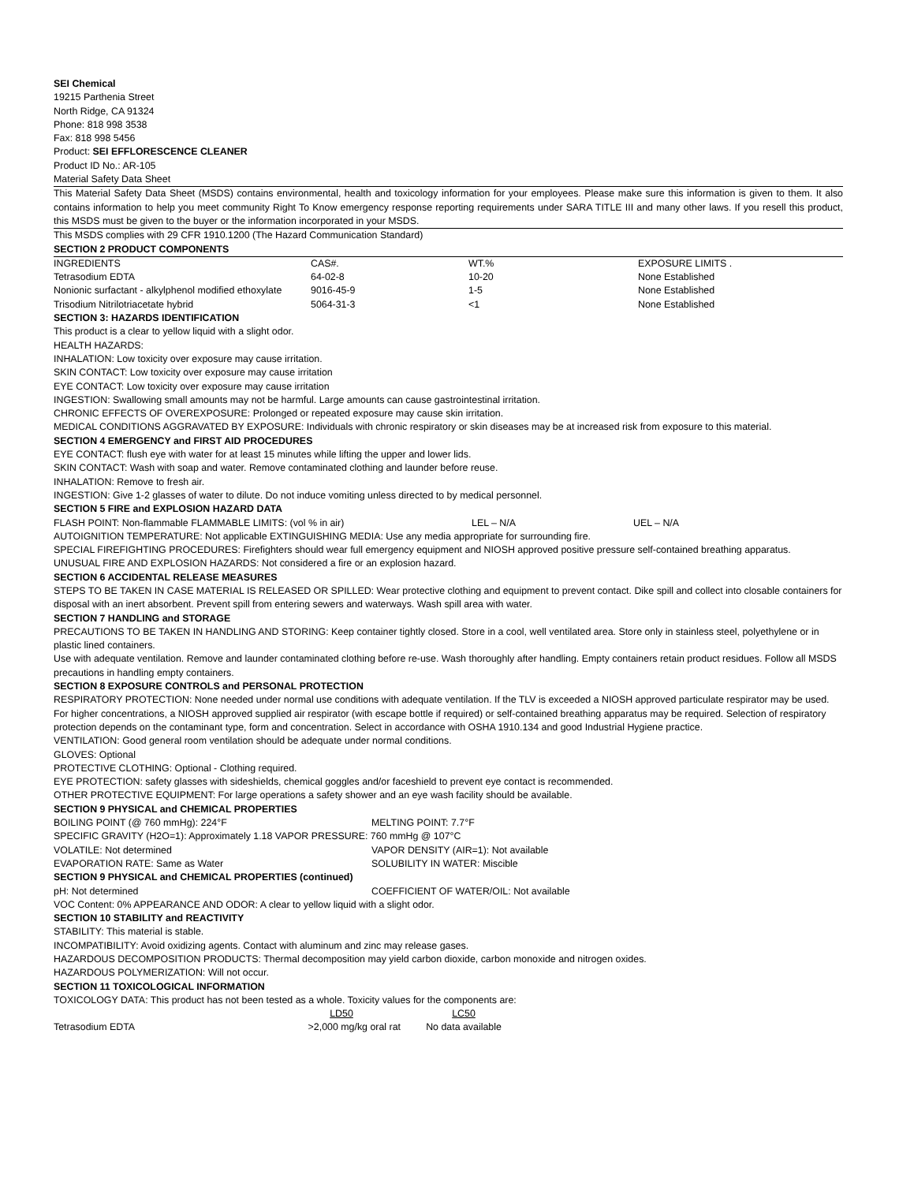SEI Chemical
19215 Parthenia Street
North Ridge, CA 91324
Phone: 818 998 3538
Fax: 818 998 5456
Product: SEI EFFLORESCENCE CLEANER
Product ID No.: AR-105
Material Safety Data Sheet
This Material Safety Data Sheet (MSDS) contains environmental, health and toxicology information for your employees. Please make sure this information is given to them. It also contains information to help you meet community Right To Know emergency response reporting requirements under SARA TITLE III and many other laws. If you resell this product, this MSDS must be given to the buyer or the information incorporated in your MSDS.
This MSDS complies with 29 CFR 1910.1200 (The Hazard Communication Standard)
SECTION 2 PRODUCT COMPONENTS
| INGREDIENTS | CAS#. | WT.% | EXPOSURE LIMITS . |
| --- | --- | --- | --- |
| Tetrasodium EDTA | 64-02-8 | 10-20 | None Established |
| Nonionic surfactant - alkylphenol modified ethoxylate | 9016-45-9 | 1-5 | None Established |
| Trisodium Nitrilotriacetate hybrid | 5064-31-3 | <1 | None Established |
SECTION 3: HAZARDS IDENTIFICATION
This product is a clear to yellow liquid with a slight odor.
HEALTH HAZARDS:
INHALATION: Low toxicity over exposure may cause irritation.
SKIN CONTACT: Low toxicity over exposure may cause irritation
EYE CONTACT: Low toxicity over exposure may cause irritation
INGESTION: Swallowing small amounts may not be harmful. Large amounts can cause gastrointestinal irritation.
CHRONIC EFFECTS OF OVEREXPOSURE: Prolonged or repeated exposure may cause skin irritation.
MEDICAL CONDITIONS AGGRAVATED BY EXPOSURE: Individuals with chronic respiratory or skin diseases may be at increased risk from exposure to this material.
SECTION 4 EMERGENCY and FIRST AID PROCEDURES
EYE CONTACT: flush eye with water for at least 15 minutes while lifting the upper and lower lids.
SKIN CONTACT: Wash with soap and water. Remove contaminated clothing and launder before reuse.
INHALATION: Remove to fresh air.
INGESTION: Give 1-2 glasses of water to dilute. Do not induce vomiting unless directed to by medical personnel.
SECTION 5 FIRE and EXPLOSION HAZARD DATA
FLASH POINT: Non-flammable FLAMMABLE LIMITS: (vol % in air) LEL – N/A UEL – N/A
AUTOIGNITION TEMPERATURE: Not applicable EXTINGUISHING MEDIA: Use any media appropriate for surrounding fire.
SPECIAL FIREFIGHTING PROCEDURES: Firefighters should wear full emergency equipment and NIOSH approved positive pressure self-contained breathing apparatus.
UNUSUAL FIRE AND EXPLOSION HAZARDS: Not considered a fire or an explosion hazard.
SECTION 6 ACCIDENTAL RELEASE MEASURES
STEPS TO BE TAKEN IN CASE MATERIAL IS RELEASED OR SPILLED: Wear protective clothing and equipment to prevent contact. Dike spill and collect into closable containers for disposal with an inert absorbent. Prevent spill from entering sewers and waterways. Wash spill area with water.
SECTION 7 HANDLING and STORAGE
PRECAUTIONS TO BE TAKEN IN HANDLING AND STORING: Keep container tightly closed. Store in a cool, well ventilated area. Store only in stainless steel, polyethylene or in plastic lined containers.
Use with adequate ventilation. Remove and launder contaminated clothing before re-use. Wash thoroughly after handling. Empty containers retain product residues. Follow all MSDS precautions in handling empty containers.
SECTION 8 EXPOSURE CONTROLS and PERSONAL PROTECTION
RESPIRATORY PROTECTION: None needed under normal use conditions with adequate ventilation. If the TLV is exceeded a NIOSH approved particulate respirator may be used. For higher concentrations, a NIOSH approved supplied air respirator (with escape bottle if required) or self-contained breathing apparatus may be required. Selection of respiratory protection depends on the contaminant type, form and concentration. Select in accordance with OSHA 1910.134 and good Industrial Hygiene practice.
VENTILATION: Good general room ventilation should be adequate under normal conditions.
GLOVES: Optional
PROTECTIVE CLOTHING: Optional - Clothing required.
EYE PROTECTION: safety glasses with sideshields, chemical goggles and/or faceshield to prevent eye contact is recommended.
OTHER PROTECTIVE EQUIPMENT: For large operations a safety shower and an eye wash facility should be available.
SECTION 9 PHYSICAL and CHEMICAL PROPERTIES
BOILING POINT (@ 760 mmHg): 224°F MELTING POINT: 7.7°F
SPECIFIC GRAVITY (H2O=1): Approximately 1.18 VAPOR PRESSURE: 760 mmHg @ 107°C
VOLATILE: Not determined VAPOR DENSITY (AIR=1): Not available
EVAPORATION RATE: Same as Water SOLUBILITY IN WATER: Miscible
SECTION 9 PHYSICAL and CHEMICAL PROPERTIES (continued)
pH: Not determined COEFFICIENT OF WATER/OIL: Not available
VOC Content: 0% APPEARANCE AND ODOR: A clear to yellow liquid with a slight odor.
SECTION 10 STABILITY and REACTIVITY
STABILITY: This material is stable.
INCOMPATIBILITY: Avoid oxidizing agents. Contact with aluminum and zinc may release gases.
HAZARDOUS DECOMPOSITION PRODUCTS: Thermal decomposition may yield carbon dioxide, carbon monoxide and nitrogen oxides.
HAZARDOUS POLYMERIZATION: Will not occur.
SECTION 11 TOXICOLOGICAL INFORMATION
TOXICOLOGY DATA: This product has not been tested as a whole. Toxicity values for the components are:
| | LD50 | LC50 | |
| --- | --- | --- | --- |
| Tetrasodium EDTA | >2,000 mg/kg oral rat | No data available | |